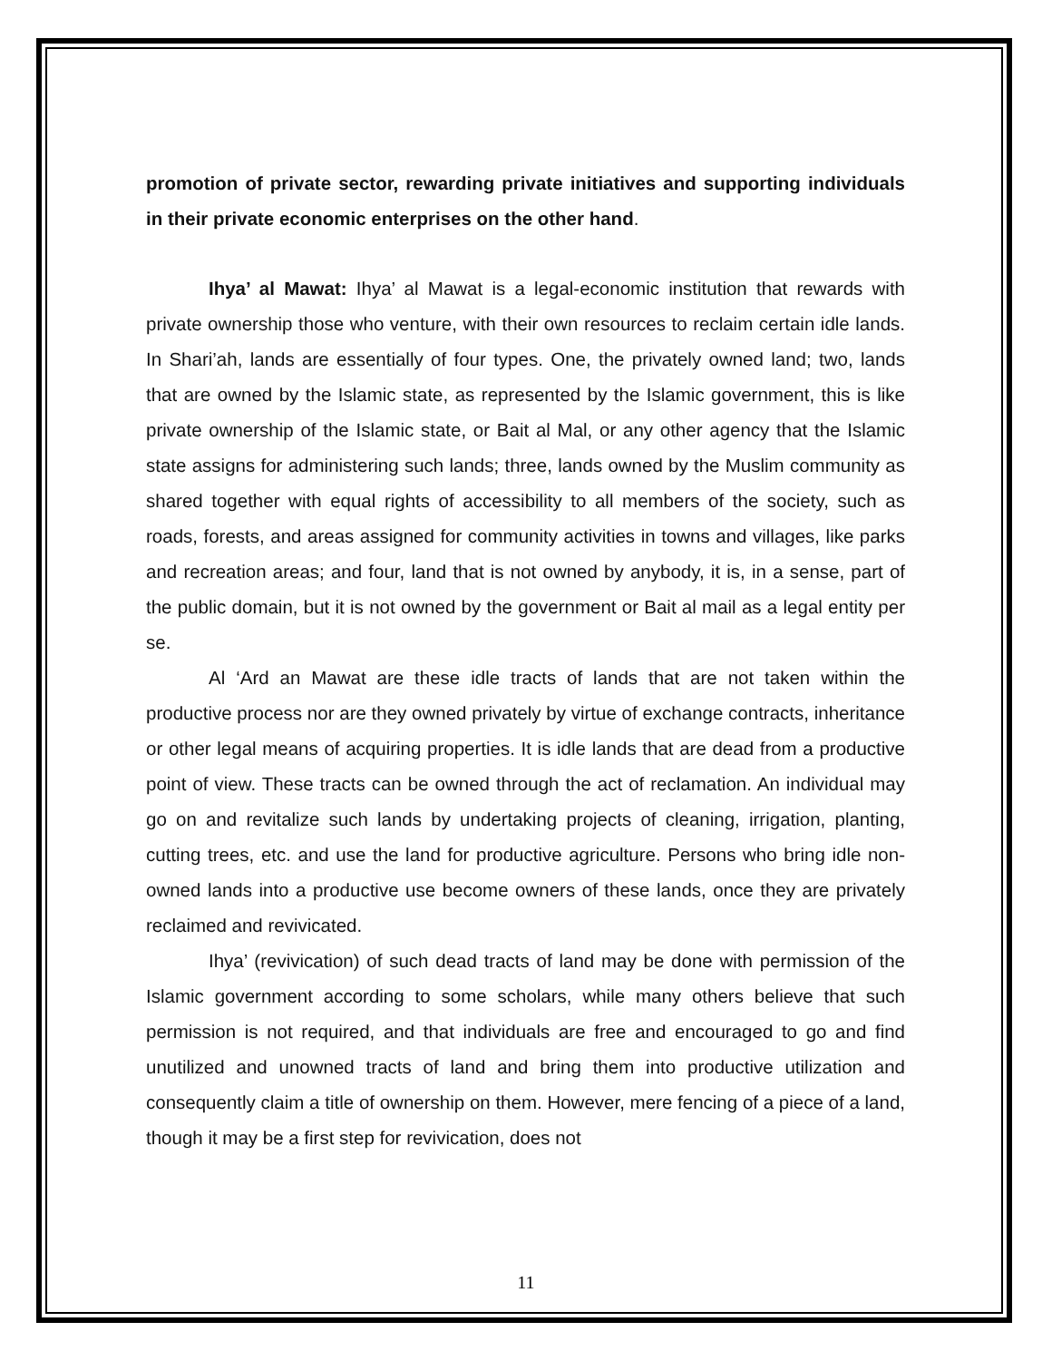promotion of private sector, rewarding private initiatives and supporting individuals in their private economic enterprises on the other hand.
Ihya’ al Mawat: Ihya’ al Mawat is a legal-economic institution that rewards with private ownership those who venture, with their own resources to reclaim certain idle lands. In Shari’ah, lands are essentially of four types. One, the privately owned land; two, lands that are owned by the Islamic state, as represented by the Islamic government, this is like private ownership of the Islamic state, or Bait al Mal, or any other agency that the Islamic state assigns for administering such lands; three, lands owned by the Muslim community as shared together with equal rights of accessibility to all members of the society, such as roads, forests, and areas assigned for community activities in towns and villages, like parks and recreation areas; and four, land that is not owned by anybody, it is, in a sense, part of the public domain, but it is not owned by the government or Bait al mail as a legal entity per se.
Al ‘Ard an Mawat are these idle tracts of lands that are not taken within the productive process nor are they owned privately by virtue of exchange contracts, inheritance or other legal means of acquiring properties. It is idle lands that are dead from a productive point of view. These tracts can be owned through the act of reclamation. An individual may go on and revitalize such lands by undertaking projects of cleaning, irrigation, planting, cutting trees, etc. and use the land for productive agriculture. Persons who bring idle non- owned lands into a productive use become owners of these lands, once they are privately reclaimed and revivicated.
Ihya’ (revivication) of such dead tracts of land may be done with permission of the Islamic government according to some scholars, while many others believe that such permission is not required, and that individuals are free and encouraged to go and find unutilized and unowned tracts of land and bring them into productive utilization and consequently claim a title of ownership on them. However, mere fencing of a piece of a land, though it may be a first step for revivication, does not
11